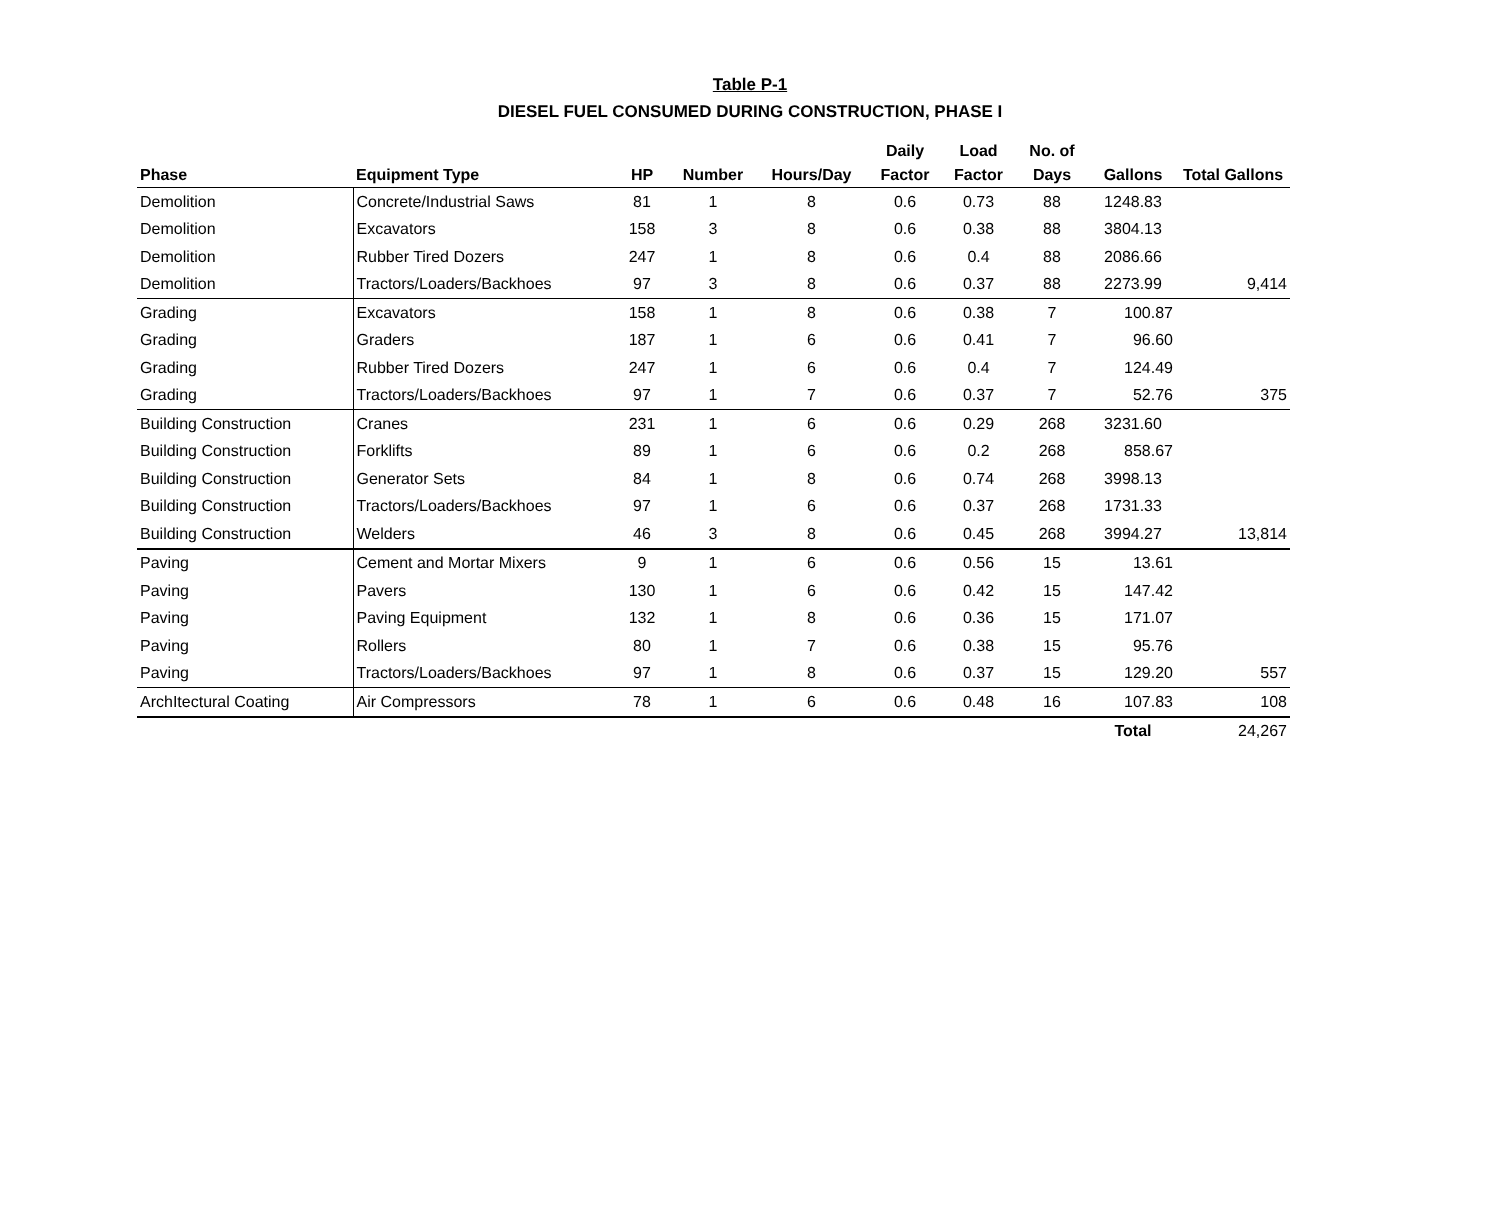Table P-1
DIESEL FUEL CONSUMED DURING CONSTRUCTION, PHASE I
| Phase | Equipment Type | HP | Number | Hours/Day | Daily Factor | Load Factor | No. of Days | Gallons | Total Gallons |
| --- | --- | --- | --- | --- | --- | --- | --- | --- | --- |
| Demolition | Concrete/Industrial Saws | 81 | 1 | 8 | 0.6 | 0.73 | 88 | 1248.83 | |
| Demolition | Excavators | 158 | 3 | 8 | 0.6 | 0.38 | 88 | 3804.13 | |
| Demolition | Rubber Tired Dozers | 247 | 1 | 8 | 0.6 | 0.4 | 88 | 2086.66 | |
| Demolition | Tractors/Loaders/Backhoes | 97 | 3 | 8 | 0.6 | 0.37 | 88 | 2273.99 | 9,414 |
| Grading | Excavators | 158 | 1 | 8 | 0.6 | 0.38 | 7 | 100.87 | |
| Grading | Graders | 187 | 1 | 6 | 0.6 | 0.41 | 7 | 96.60 | |
| Grading | Rubber Tired Dozers | 247 | 1 | 6 | 0.6 | 0.4 | 7 | 124.49 | |
| Grading | Tractors/Loaders/Backhoes | 97 | 1 | 7 | 0.6 | 0.37 | 7 | 52.76 | 375 |
| Building Construction | Cranes | 231 | 1 | 6 | 0.6 | 0.29 | 268 | 3231.60 | |
| Building Construction | Forklifts | 89 | 1 | 6 | 0.6 | 0.2 | 268 | 858.67 | |
| Building Construction | Generator Sets | 84 | 1 | 8 | 0.6 | 0.74 | 268 | 3998.13 | |
| Building Construction | Tractors/Loaders/Backhoes | 97 | 1 | 6 | 0.6 | 0.37 | 268 | 1731.33 | |
| Building Construction | Welders | 46 | 3 | 8 | 0.6 | 0.45 | 268 | 3994.27 | 13,814 |
| Paving | Cement and Mortar Mixers | 9 | 1 | 6 | 0.6 | 0.56 | 15 | 13.61 | |
| Paving | Pavers | 130 | 1 | 6 | 0.6 | 0.42 | 15 | 147.42 | |
| Paving | Paving Equipment | 132 | 1 | 8 | 0.6 | 0.36 | 15 | 171.07 | |
| Paving | Rollers | 80 | 1 | 7 | 0.6 | 0.38 | 15 | 95.76 | |
| Paving | Tractors/Loaders/Backhoes | 97 | 1 | 8 | 0.6 | 0.37 | 15 | 129.20 | 557 |
| ArchItectural Coating | Air Compressors | 78 | 1 | 6 | 0.6 | 0.48 | 16 | 107.83 | 108 |
| | | | | | | | | Total | 24,267 |